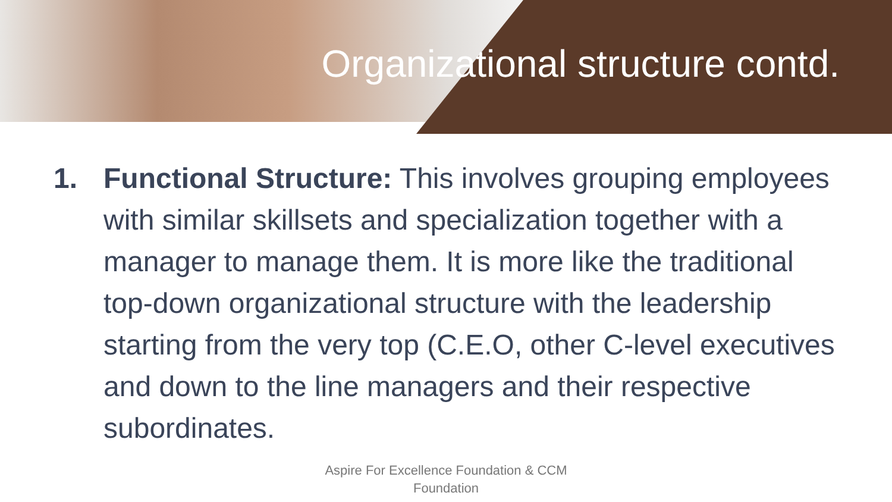Organizational structure contd.
1. Functional Structure: This involves grouping employees with similar skillsets and specialization together with a manager to manage them. It is more like the traditional top-down organizational structure with the leadership starting from the very top (C.E.O, other C-level executives and down to the line managers and their respective subordinates.
Aspire For Excellence Foundation & CCM
Foundation